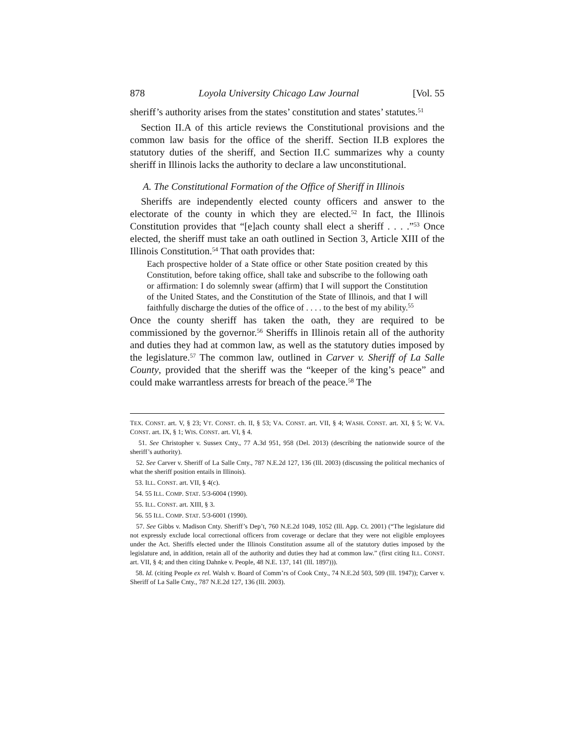878 Loyola University Chicago Law Journal [Vol. 55
sheriff’s authority arises from the states’ constitution and states’ statutes.<sup>51</sup>
Section II.A of this article reviews the Constitutional provisions and the common law basis for the office of the sheriff. Section II.B explores the statutory duties of the sheriff, and Section II.C summarizes why a county sheriff in Illinois lacks the authority to declare a law unconstitutional.
A. The Constitutional Formation of the Office of Sheriff in Illinois
Sheriffs are independently elected county officers and answer to the electorate of the county in which they are elected.<sup>52</sup> In fact, the Illinois Constitution provides that “[e]ach county shall elect a sheriff . . . .”<sup>53</sup> Once elected, the sheriff must take an oath outlined in Section 3, Article XIII of the Illinois Constitution.<sup>54</sup> That oath provides that:
Each prospective holder of a State office or other State position created by this Constitution, before taking office, shall take and subscribe to the following oath or affirmation: I do solemnly swear (affirm) that I will support the Constitution of the United States, and the Constitution of the State of Illinois, and that I will faithfully discharge the duties of the office of . . . . to the best of my ability.<sup>55</sup>
Once the county sheriff has taken the oath, they are required to be commissioned by the governor.<sup>56</sup> Sheriffs in Illinois retain all of the authority and duties they had at common law, as well as the statutory duties imposed by the legislature.<sup>57</sup> The common law, outlined in Carver v. Sheriff of La Salle County, provided that the sheriff was the “keeper of the king’s peace” and could make warrantless arrests for breach of the peace.<sup>58</sup> The
TEX. CONST. art. V, § 23; VT. CONST. ch. II, § 53; VA. CONST. art. VII, § 4; WASH. CONST. art. XI, § 5; W. VA. CONST. art. IX, § 1; WIS. CONST. art. VI, § 4.
51. See Christopher v. Sussex Cnty., 77 A.3d 951, 958 (Del. 2013) (describing the nationwide source of the sheriff’s authority).
52. See Carver v. Sheriff of La Salle Cnty., 787 N.E.2d 127, 136 (Ill. 2003) (discussing the political mechanics of what the sheriff position entails in Illinois).
53. ILL. CONST. art. VII, § 4(c).
54. 55 ILL. COMP. STAT. 5/3-6004 (1990).
55. ILL. CONST. art. XIII, § 3.
56. 55 ILL. COMP. STAT. 5/3-6001 (1990).
57. See Gibbs v. Madison Cnty. Sheriff’s Dep’t, 760 N.E.2d 1049, 1052 (Ill. App. Ct. 2001) (“The legislature did not expressly exclude local correctional officers from coverage or declare that they were not eligible employees under the Act. Sheriffs elected under the Illinois Constitution assume all of the statutory duties imposed by the legislature and, in addition, retain all of the authority and duties they had at common law.” (first citing ILL. CONST. art. VII, § 4; and then citing Dahnke v. People, 48 N.E. 137, 141 (Ill. 1897))).
58. Id. (citing People ex rel. Walsh v. Board of Comm’rs of Cook Cnty., 74 N.E.2d 503, 509 (Ill. 1947)); Carver v. Sheriff of La Salle Cnty., 787 N.E.2d 127, 136 (Ill. 2003).